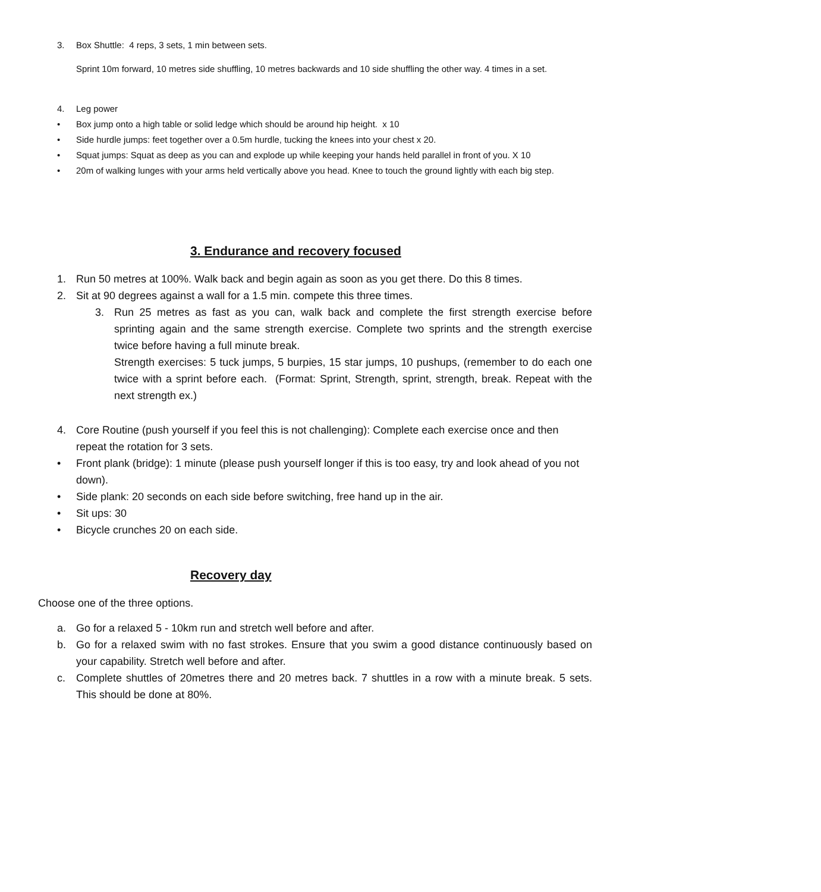3. Box Shuttle: 4 reps, 3 sets, 1 min between sets.
Sprint 10m forward, 10 metres side shuffling, 10 metres backwards and 10 side shuffling the other way. 4 times in a set.
4. Leg power
• Box jump onto a high table or solid ledge which should be around hip height. x 10
• Side hurdle jumps: feet together over a 0.5m hurdle, tucking the knees into your chest x 20.
• Squat jumps: Squat as deep as you can and explode up while keeping your hands held parallel in front of you. X 10
• 20m of walking lunges with your arms held vertically above you head. Knee to touch the ground lightly with each big step.
3. Endurance and recovery focused
1. Run 50 metres at 100%. Walk back and begin again as soon as you get there. Do this 8 times.
2. Sit at 90 degrees against a wall for a 1.5 min. compete this three times.
3. Run 25 metres as fast as you can, walk back and complete the first strength exercise before sprinting again and the same strength exercise. Complete two sprints and the strength exercise twice before having a full minute break.
Strength exercises: 5 tuck jumps, 5 burpies, 15 star jumps, 10 pushups, (remember to do each one twice with a sprint before each. (Format: Sprint, Strength, sprint, strength, break. Repeat with the next strength ex.)
4. Core Routine (push yourself if you feel this is not challenging): Complete each exercise once and then repeat the rotation for 3 sets.
• Front plank (bridge): 1 minute (please push yourself longer if this is too easy, try and look ahead of you not down).
• Side plank: 20 seconds on each side before switching, free hand up in the air.
• Sit ups: 30
• Bicycle crunches 20 on each side.
Recovery day
Choose one of the three options.
a. Go for a relaxed 5 - 10km run and stretch well before and after.
b. Go for a relaxed swim with no fast strokes. Ensure that you swim a good distance continuously based on your capability. Stretch well before and after.
c. Complete shuttles of 20metres there and 20 metres back. 7 shuttles in a row with a minute break. 5 sets. This should be done at 80%.